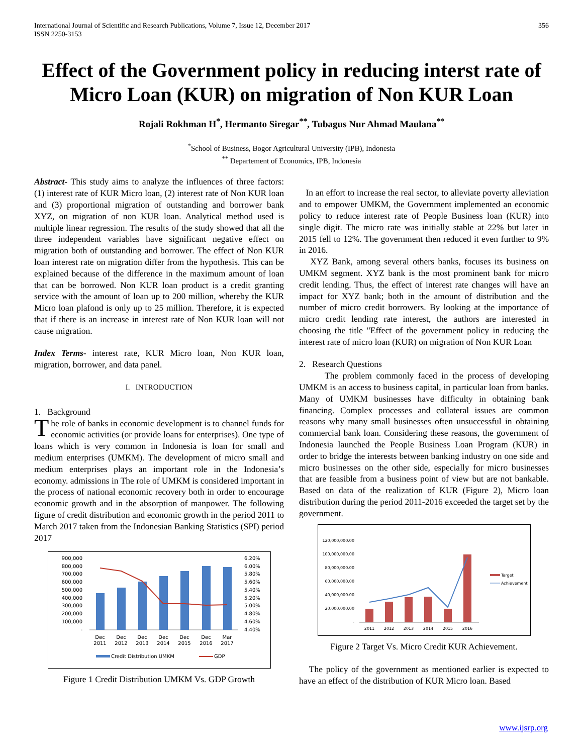International Journal of Scientific and Research Publications, Volume 7, Issue 12, December 2017
ISSN 2250-3153
356
Effect of the Government policy in reducing interst rate of Micro Loan (KUR) on migration of Non KUR Loan
Rojali Rokhman H<sup>*</sup>, Hermanto Siregar<sup>**</sup>, Tubagus Nur Ahmad Maulana<sup>**</sup>
<sup>*</sup> School of Business, Bogor Agricultural University (IPB), Indonesia
<sup>**</sup> Departement of Economics, IPB, Indonesia
Abstract- This study aims to analyze the influences of three factors: (1) interest rate of KUR Micro loan, (2) interest rate of Non KUR loan and (3) proportional migration of outstanding and borrower bank XYZ, on migration of non KUR loan. Analytical method used is multiple linear regression. The results of the study showed that all the three independent variables have significant negative effect on migration both of outstanding and borrower. The effect of Non KUR loan interest rate on migration differ from the hypothesis. This can be explained because of the difference in the maximum amount of loan that can be borrowed. Non KUR loan product is a credit granting service with the amount of loan up to 200 million, whereby the KUR Micro loan plafond is only up to 25 million. Therefore, it is expected that if there is an increase in interest rate of Non KUR loan will not cause migration.
Index Terms- interest rate, KUR Micro loan, Non KUR loan, migration, borrower, and data panel.
I. INTRODUCTION
1. Background
The role of banks in economic development is to channel funds for economic activities (or provide loans for enterprises). One type of loans which is very common in Indonesia is loan for small and medium enterprises (UMKM). The development of micro small and medium enterprises plays an important role in the Indonesia’s economy. admissions in The role of UMKM is considered important in the process of national economic recovery both in order to encourage economic growth and in the absorption of manpower. The following figure of credit distribution and economic growth in the period 2011 to March 2017 taken from the Indonesian Banking Statistics (SPI) period 2017
900,000
800,000
700,000
600,000
500,000
400,000
300,000
200,000
100,000
-
6.20%
6.00%
5.80%
5.60%
5.40%
5.20%
5.00%
4.80%
4.60%
4.40%
Dec
2011
Dec
2012
Dec
2013
Dec
2014
Dec
2015
Dec
2016
Mar
2017
Credit Distribution UMKM
GDP
Figure 1 Credit Distribution UMKM Vs. GDP Growth
In an effort to increase the real sector, to alleviate poverty alleviation and to empower UMKM, the Government implemented an economic policy to reduce interest rate of People Business loan (KUR) into single digit. The micro rate was initially stable at 22% but later in 2015 fell to 12%. The government then reduced it even further to 9% in 2016.
XYZ Bank, among several others banks, focuses its business on UMKM segment. XYZ bank is the most prominent bank for micro credit lending. Thus, the effect of interest rate changes will have an impact for XYZ bank; both in the amount of distribution and the number of micro credit borrowers. By looking at the importance of micro credit lending rate interest, the authors are interested in choosing the title "Effect of the government policy in reducing the interest rate of micro loan (KUR) on migration of Non KUR Loan
2. Research Questions
The problem commonly faced in the process of developing UMKM is an access to business capital, in particular loan from banks. Many of UMKM businesses have difficulty in obtaining bank financing. Complex processes and collateral issues are common reasons why many small businesses often unsuccessful in obtaining commercial bank loan. Considering these reasons, the government of Indonesia launched the People Business Loan Program (KUR) in order to bridge the interests between banking industry on one side and micro businesses on the other side, especially for micro businesses that are feasible from a business point of view but are not bankable. Based on data of the realization of KUR (Figure 2), Micro loan distribution during the period 2011-2016 exceeded the target set by the government.
120,000,000.00
100,000,000.00
80,000,000.00
60,000,000.00
40,000,000.00
20,000,000.00
-
2011
2012
2013
2014
2015
2016
Target
Achievement
Figure 2 Target Vs. Micro Credit KUR Achievement.
The policy of the government as mentioned earlier is expected to have an effect of the distribution of KUR Micro loan. Based
www.ijsrp.org